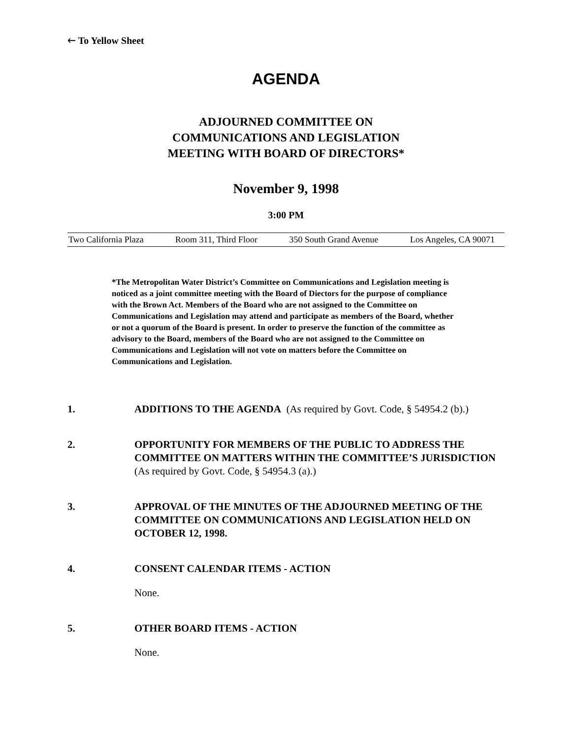🡐 To Yellow Sheet
AGENDA
ADJOURNED COMMITTEE ON
COMMUNICATIONS AND LEGISLATION
MEETING WITH BOARD OF DIRECTORS*
November 9, 1998
3:00 PM
Two California Plaza Room 311, Third Floor 350 South Grand Avenue Los Angeles, CA 90071
*The Metropolitan Water District’s Committee on Communications and Legislation meeting is noticed as a joint committee meeting with the Board of Diectors for the purpose of compliance with the Brown Act. Members of the Board who are not assigned to the Committee on Communications and Legislation may attend and participate as members of the Board, whether or not a quorum of the Board is present. In order to preserve the function of the committee as advisory to the Board, members of the Board who are not assigned to the Committee on Communications and Legislation will not vote on matters before the Committee on Communications and Legislation.
1. ADDITIONS TO THE AGENDA (As required by Govt. Code, § 54954.2 (b).)
2. OPPORTUNITY FOR MEMBERS OF THE PUBLIC TO ADDRESS THE COMMITTEE ON MATTERS WITHIN THE COMMITTEE’S JURISDICTION (As required by Govt. Code, § 54954.3 (a).)
3. APPROVAL OF THE MINUTES OF THE ADJOURNED MEETING OF THE COMMITTEE ON COMMUNICATIONS AND LEGISLATION HELD ON OCTOBER 12, 1998.
4. CONSENT CALENDAR ITEMS - ACTION
None.
5. OTHER BOARD ITEMS - ACTION
None.